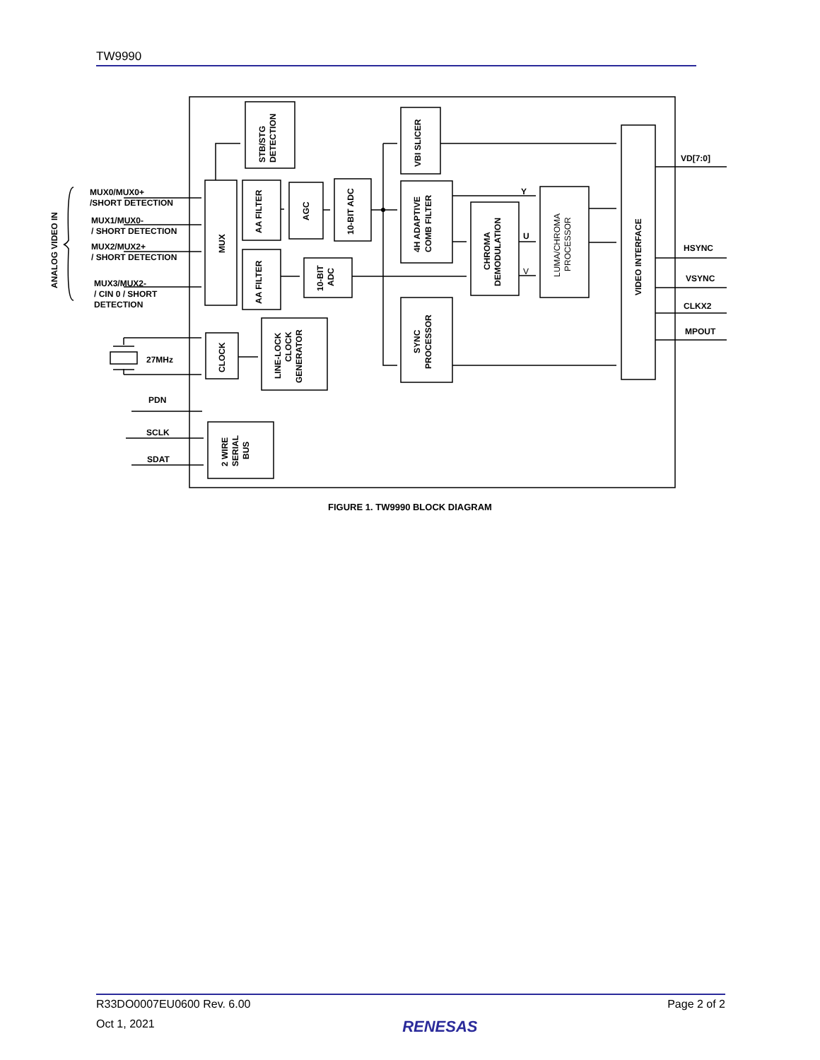TW9990
MUX0/MUX0+
/SHORT DETECTION
MUX1/MUX0-
/ SHORT DETECTION
MUX2/MUX2+
/ SHORT DETECTION
MUX3/MUX2-
/ CIN 0 / SHORT
DETECTION
27MHz
PDN
SCLK
SDAT
VD[7:0]
HSYNC
VSYNC
CLKX2
MPOUT
Y
U
V
ANALOG VIDEO IN
MUX
STB/STG
DETECTION
VBI SLICER
VIDEO INTERFACE
AA FILTER
AGC
10-BIT ADC
4H ADAPTIVE
COMB FILTER
CHROMA
DEMODULATION
LUMA/CHROMA
PROCESSOR
AA FILTER
10-BIT
ADC
SYNC
PROCESSOR
CLOCK
LINE-LOCK
CLOCK
GENERATOR
2 WIRE
SERIAL
BUS
FIGURE 1. TW9990 BLOCK DIAGRAM
R33DO0007EU0600 Rev. 6.00 Page 2 of 2
Oct 1, 2021 RENESAS